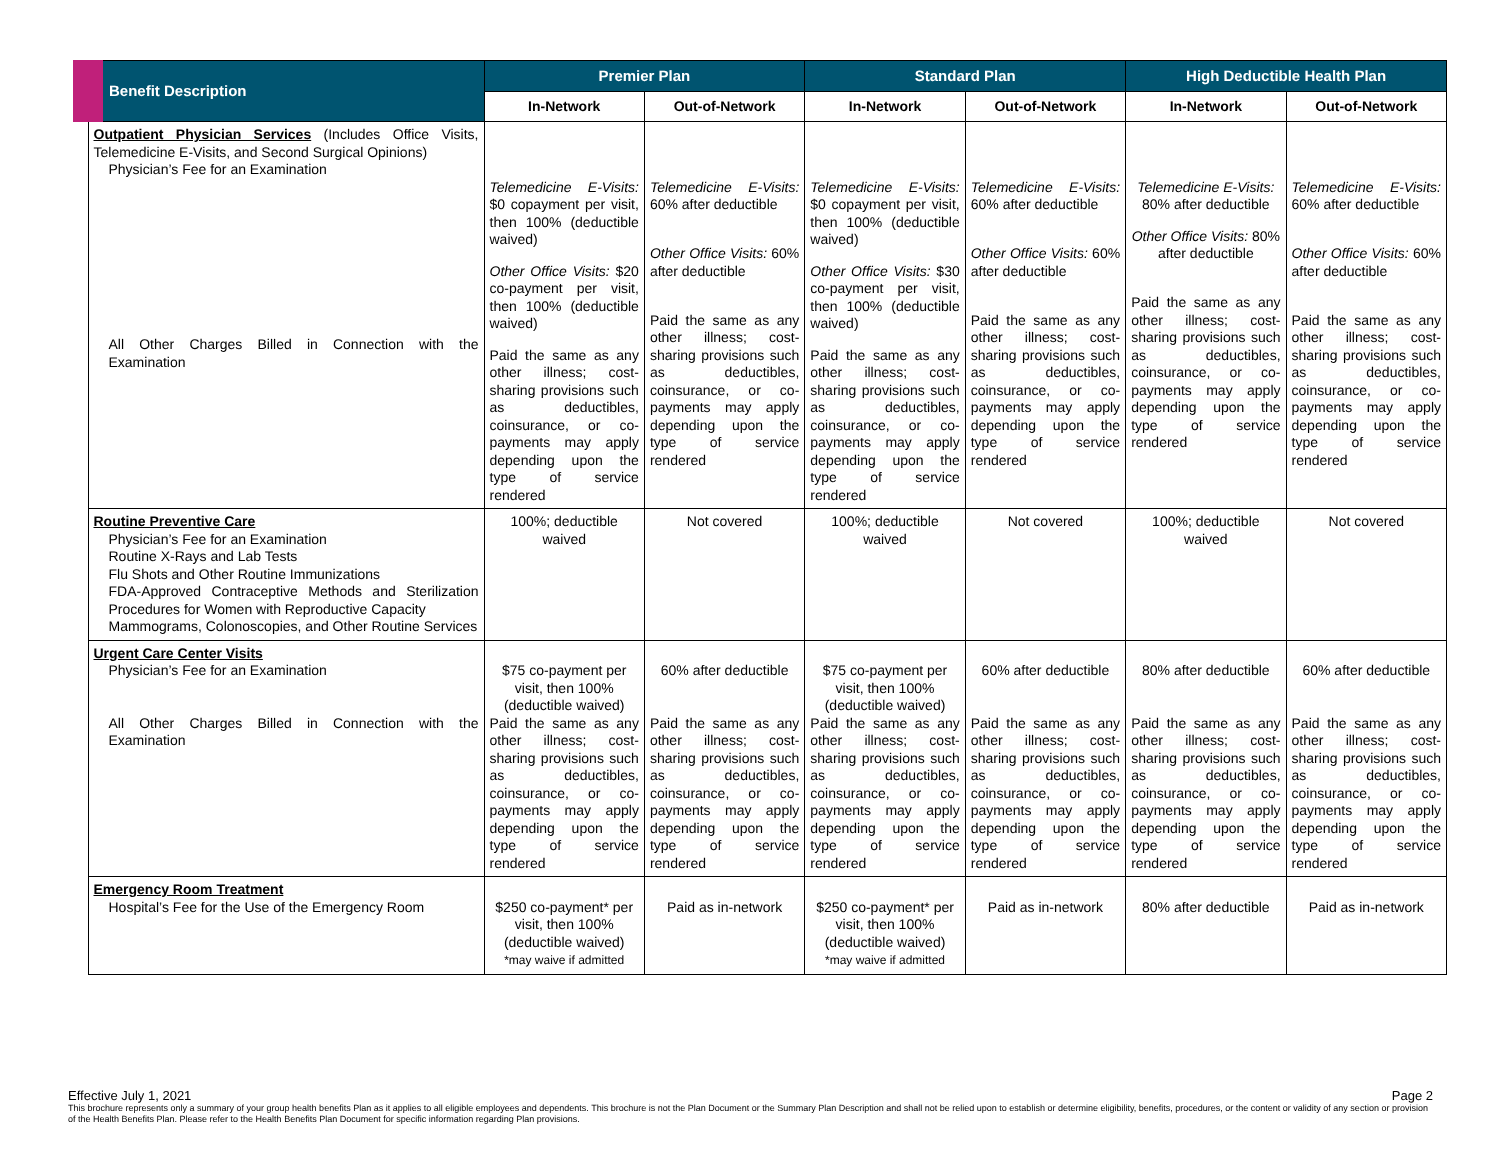| Benefit Description | Premier Plan | | Standard Plan | | High Deductible Health Plan | |
| --- | --- | --- | --- | --- | --- | --- |
| | In-Network | Out-of-Network | In-Network | Out-of-Network | In-Network | Out-of-Network |
| Outpatient Physician Services (Includes Office Visits, Telemedicine E-Visits, and Second Surgical Opinions) Physician’s Fee for an Examination All Other Charges Billed in Connection with the Examination | Telemedicine E-Visits: $0 copayment per visit, then 100% (deductible waived) Other Office Visits: $20 co-payment per visit, then 100% (deductible waived) Paid the same as any other illness; cost-sharing provisions such as deductibles, coinsurance, or co-payments may apply depending upon the type of service rendered | Telemedicine E-Visits: 60% after deductible Other Office Visits: 60% after deductible Paid the same as any other illness; cost-sharing provisions such as deductibles, coinsurance, or co-payments may apply depending upon the type of service rendered | Telemedicine E-Visits: $0 copayment per visit, then 100% (deductible waived) Other Office Visits: $30 co-payment per visit, then 100% (deductible waived) Paid the same as any other illness; cost-sharing provisions such as deductibles, coinsurance, or co-payments may apply depending upon the type of service rendered | Telemedicine E-Visits: 60% after deductible Other Office Visits: 60% after deductible Paid the same as any other illness; cost-sharing provisions such as deductibles, coinsurance, or co-payments may apply depending upon the type of service rendered | Telemedicine E-Visits: 80% after deductible Other Office Visits: 80% after deductible Paid the same as any other illness; cost-sharing provisions such as deductibles, coinsurance, or co-payments may apply depending upon the type of service rendered | Telemedicine E-Visits: 60% after deductible Other Office Visits: 60% after deductible Paid the same as any other illness; cost-sharing provisions such as deductibles, coinsurance, or co-payments may apply depending upon the type of service rendered |
| Routine Preventive Care Physician’s Fee for an Examination Routine X-Rays and Lab Tests Flu Shots and Other Routine Immunizations FDA-Approved Contraceptive Methods and Sterilization Procedures for Women with Reproductive Capacity Mammograms, Colonoscopies, and Other Routine Services | 100%; deductible waived | Not covered | 100%; deductible waived | Not covered | 100%; deductible waived | Not covered |
| Urgent Care Center Visits Physician’s Fee for an Examination All Other Charges Billed in Connection with the Examination | $75 co-payment per visit, then 100% (deductible waived) Paid the same as any other illness; cost-sharing provisions such as deductibles, coinsurance, or co-payments may apply depending upon the type of service rendered | 60% after deductible Paid the same as any other illness; cost-sharing provisions such as deductibles, coinsurance, or co-payments may apply depending upon the type of service rendered | $75 co-payment per visit, then 100% (deductible waived) Paid the same as any other illness; cost-sharing provisions such as deductibles, coinsurance, or co-payments may apply depending upon the type of service rendered | 60% after deductible Paid the same as any other illness; cost-sharing provisions such as deductibles, coinsurance, or co-payments may apply depending upon the type of service rendered | 80% after deductible Paid the same as any other illness; cost-sharing provisions such as deductibles, coinsurance, or co-payments may apply depending upon the type of service rendered | 60% after deductible Paid the same as any other illness; cost-sharing provisions such as deductibles, coinsurance, or co-payments may apply depending upon the type of service rendered |
| Emergency Room Treatment Hospital’s Fee for the Use of the Emergency Room | $250 co-payment* per visit, then 100% (deductible waived) *may waive if admitted | Paid as in-network | $250 co-payment* per visit, then 100% (deductible waived) *may waive if admitted | Paid as in-network | 80% after deductible | Paid as in-network |
Effective July 1, 2021 Page 2
This brochure represents only a summary of your group health benefits Plan as it applies to all eligible employees and dependents. This brochure is not the Plan Document or the Summary Plan Description and shall not be relied upon to establish or determine eligibility, benefits, procedures, or the content or validity of any section or provision of the Health Benefits Plan. Please refer to the Health Benefits Plan Document for specific information regarding Plan provisions.